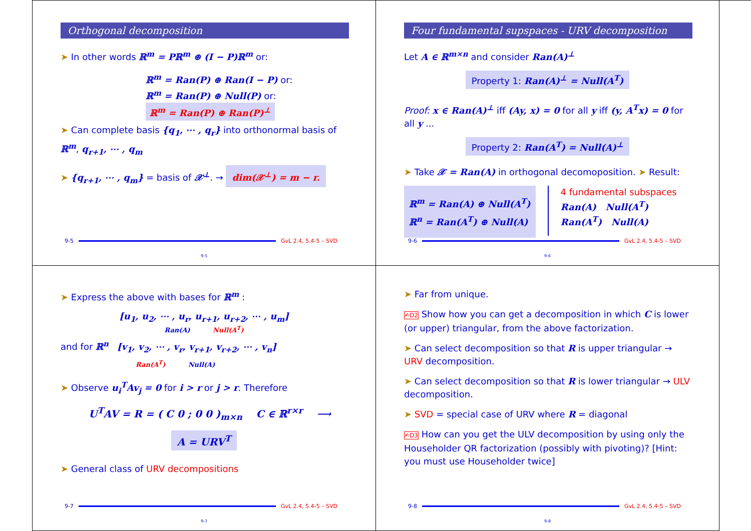Orthogonal decomposition
➤ In other words ℝ<sup>m</sup> = Pℝ<sup>m</sup> ⊕ (I − P)ℝ<sup>m</sup> or:
ℝ<sup>m</sup> = Ran(P) ⊕ Ran(I − P) or:
ℝ<sup>m</sup> = Ran(P) ⊕ Null(P) or:
ℝ<sup>m</sup> = Ran(P) ⊕ Ran(P)<sup>⊥</sup>
➤ Can complete basis {q<sub>1</sub>, ⋯ , q<sub>r</sub>} into orthonormal basis of ℝ<sup>m</sup>, q<sub>r+1</sub>, ⋯ , q<sub>m</sub>
➤ {q<sub>r+1</sub>, ⋯ , q<sub>m</sub>} = basis of 𝒳<sup>⊥</sup>. → dim(𝒳<sup>⊥</sup>) = m − r.
9-5 GvL 2.4, 5.4-5 – SVD
9-5
Four fundamental supspaces - URV decomposition
Let A ∈ ℝ<sup>m×n</sup> and consider Ran(A)<sup>⊥</sup>
Property 1: Ran(A)<sup>⊥</sup> = Null(A<sup>T</sup>)
Proof: x ∈ Ran(A)<sup>⊥</sup> iff (Ay, x) = 0 for all y iff (y, A<sup>T</sup>x) = 0 for all y ...
Property 2: Ran(A<sup>T</sup>) = Null(A)<sup>⊥</sup>
➤ Take 𝒳 = Ran(A) in orthogonal decomoposition. ➤ Result:
ℝ<sup>m</sup> = Ran(A) ⊕ Null(A<sup>T</sup>)
ℝ<sup>n</sup> = Ran(A<sup>T</sup>) ⊕ Null(A)
4 fundamental subspaces
Ran(A) Null(A<sup>T</sup>)
Ran(A<sup>T</sup>) Null(A)
9-6 GvL 2.4, 5.4-5 – SVD
9-6
➤ Express the above with bases for ℝ<sup>m</sup> :
[u<sub>1</sub>, u<sub>2</sub>, ⋯ , u<sub>r</sub>, u<sub>r+1</sub>, u<sub>r+2</sub>, ⋯ , u<sub>m</sub>]
Ran(A) Null(A<sup>T</sup>)
and for ℝ<sup>n</sup> [v<sub>1</sub>, v<sub>2</sub>, ⋯ , v<sub>r</sub>, v<sub>r+1</sub>, v<sub>r+2</sub>, ⋯ , v<sub>n</sub>]
Ran(A<sup>T</sup>) Null(A)
➤ Observe u<sub>i</sub><sup>T</sup>Av<sub>j</sub> = 0 for i > r or j > r. Therefore
U<sup>T</sup>AV = R = ( C 0 ; 0 0 )<sub>m×n</sub> C ∈ ℝ<sup>r×r</sup> ⟶
A = URV<sup>T</sup>
➤ General class of URV decompositions
9-7 GvL 2.4, 5.4-5 – SVD
9-7
➤ Far from unique.
✍D2 Show how you can get a decomposition in which C is lower (or upper) triangular, from the above factorization.
➤ Can select decomposition so that R is upper triangular → URV decomposition.
➤ Can select decomposition so that R is lower triangular → ULV decomposition.
➤ SVD = special case of URV where R = diagonal
✍D3 How can you get the ULV decomposition by using only the Householder QR factorization (possibly with pivoting)? [Hint: you must use Householder twice]
9-8 GvL 2.4, 5.4-5 – SVD
9-8